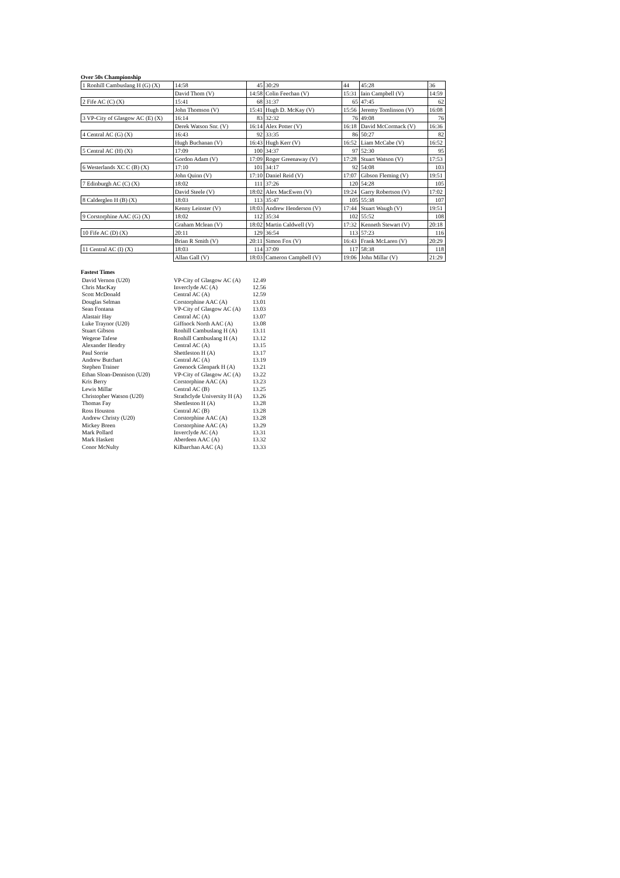Over 50s Championship
| 1 Ronhill Cambuslang H (G) (X) | 14:58 | 45 | 30:29 | 44 | 45:28 | 36 |
| | David Thom (V) | 14:58 | Colin Feechan (V) | 15:31 | Iain Campbell (V) | 14:59 |
| 2 Fife AC (C) (X) | 15:41 | 68 | 31:37 | 65 | 47:45 | 62 |
| | John Thomson (V) | 15:41 | Hugh D. McKay (V) | 15:56 | Jeremy Tomlinson (V) | 16:08 |
| 3 VP-City of Glasgow AC (E) (X) | 16:14 | 83 | 32:32 | 76 | 49:08 | 76 |
| | Derek Watson Snr. (V) | 16:14 | Alex Potter (V) | 16:18 | David McCormack (V) | 16:36 |
| 4 Central AC (G) (X) | 16:43 | 92 | 33:35 | 86 | 50:27 | 82 |
| | Hugh Buchanan (V) | 16:43 | Hugh Kerr (V) | 16:52 | Liam McCabe (V) | 16:52 |
| 5 Central AC (H) (X) | 17:09 | 100 | 34:37 | 97 | 52:30 | 95 |
| | Gordon Adam (V) | 17:09 | Roger Greenaway (V) | 17:28 | Stuart Watson (V) | 17:53 |
| 6 Westerlands XC C (B) (X) | 17:10 | 101 | 34:17 | 92 | 54:08 | 103 |
| | John Quinn (V) | 17:10 | Daniel Reid (V) | 17:07 | Gibson Fleming (V) | 19:51 |
| 7 Edinburgh AC (C) (X) | 18:02 | 111 | 37:26 | 120 | 54:28 | 105 |
| | David Steele (V) | 18:02 | Alex MacEwen (V) | 19:24 | Garry Robertson (V) | 17:02 |
| 8 Calderglen H (B) (X) | 18:03 | 113 | 35:47 | 105 | 55:38 | 107 |
| | Kenny Leinster (V) | 18:03 | Andrew Henderson (V) | 17:44 | Stuart Waugh (V) | 19:51 |
| 9 Corstorphine AAC (G) (X) | 18:02 | 112 | 35:34 | 102 | 55:52 | 108 |
| | Graham Mclean (V) | 18:02 | Martin Caldwell (V) | 17:32 | Kenneth Stewart (V) | 20:18 |
| 10 Fife AC (D) (X) | 20:11 | 129 | 36:54 | 113 | 57:23 | 116 |
| | Brian R Smith (V) | 20:11 | Simon Fox (V) | 16:43 | Frank McLaren (V) | 20:29 |
| 11 Central AC (I) (X) | 18:03 | 114 | 37:09 | 117 | 58:38 | 118 |
| | Allan Gall (V) | 18:03 | Cameron Campbell (V) | 19:06 | John Millar (V) | 21:29 |
Fastest Times
| David Vernon (U20) | VP-City of Glasgow AC (A) | 12.49 |
| Chris MacKay | Inverclyde AC (A) | 12.56 |
| Scott McDonald | Central AC (A) | 12.59 |
| Douglas Selman | Corstorphine AAC (A) | 13.01 |
| Sean Fontana | VP-City of Glasgow AC (A) | 13.03 |
| Alastair Hay | Central AC (A) | 13.07 |
| Luke Traynor (U20) | Giffnock North AAC (A) | 13.08 |
| Stuart Gibson | Ronhill Cambuslang H (A) | 13.11 |
| Wegene Tafese | Ronhill Cambuslang H (A) | 13.12 |
| Alexander Hendry | Central AC (A) | 13.15 |
| Paul Sorrie | Shettleston H (A) | 13.17 |
| Andrew Butchart | Central AC (A) | 13.19 |
| Stephen Trainer | Greenock Glenpark H (A) | 13.21 |
| Ethan Sloan-Dennison (U20) | VP-City of Glasgow AC (A) | 13.22 |
| Kris Berry | Corstorphine AAC (A) | 13.23 |
| Lewis Millar | Central AC (B) | 13.25 |
| Christopher Watson (U20) | Strathclyde University H (A) | 13.26 |
| Thomas Fay | Shettleston H (A) | 13.28 |
| Ross Houston | Central AC (B) | 13.28 |
| Andrew Christy (U20) | Corstorphine AAC (A) | 13.28 |
| Mickey Breen | Corstorphine AAC (A) | 13.29 |
| Mark Pollard | Inverclyde AC (A) | 13.31 |
| Mark Haskett | Aberdeen AAC (A) | 13.32 |
| Conor McNulty | Kilbarchan AAC (A) | 13.33 |